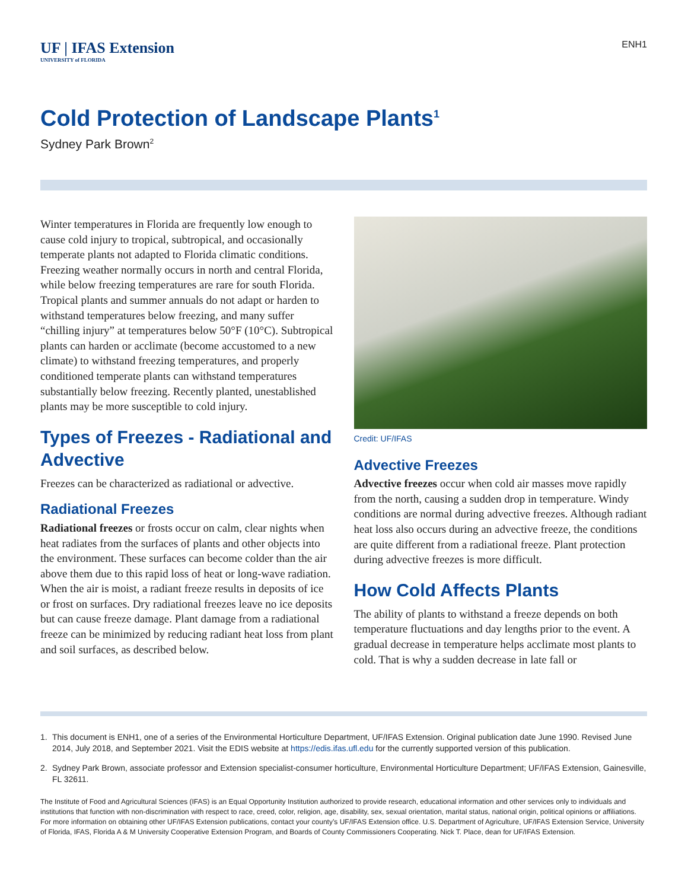UF | IFAS Extension
UNIVERSITY of FLORIDA
ENH1
Cold Protection of Landscape Plants<sup>1</sup>
Sydney Park Brown<sup>2</sup>
Winter temperatures in Florida are frequently low enough to cause cold injury to tropical, subtropical, and occasionally temperate plants not adapted to Florida climatic conditions. Freezing weather normally occurs in north and central Florida, while below freezing temperatures are rare for south Florida. Tropical plants and summer annuals do not adapt or harden to withstand temperatures below freezing, and many suffer “chilling injury” at temperatures below 50°F (10°C). Subtropical plants can harden or acclimate (become accustomed to a new climate) to withstand freezing temperatures, and properly conditioned temperate plants can withstand temperatures substantially below freezing. Recently planted, unestablished plants may be more susceptible to cold injury.
Types of Freezes - Radiational and Advective
Freezes can be characterized as radiational or advective.
Radiational Freezes
Radiational freezes or frosts occur on calm, clear nights when heat radiates from the surfaces of plants and other objects into the environment. These surfaces can become colder than the air above them due to this rapid loss of heat or long-wave radiation. When the air is moist, a radiant freeze results in deposits of ice or frost on surfaces. Dry radiational freezes leave no ice deposits but can cause freeze damage. Plant damage from a radiational freeze can be minimized by reducing radiant heat loss from plant and soil surfaces, as described below.
Credit: UF/IFAS
Advective Freezes
Advective freezes occur when cold air masses move rapidly from the north, causing a sudden drop in temperature. Windy conditions are normal during advective freezes. Although radiant heat loss also occurs during an advective freeze, the conditions are quite different from a radiational freeze. Plant protection during advective freezes is more difficult.
How Cold Affects Plants
The ability of plants to withstand a freeze depends on both temperature fluctuations and day lengths prior to the event. A gradual decrease in temperature helps acclimate most plants to cold. That is why a sudden decrease in late fall or
1. This document is ENH1, one of a series of the Environmental Horticulture Department, UF/IFAS Extension. Original publication date June 1990. Revised June 2014, July 2018, and September 2021. Visit the EDIS website at https://edis.ifas.ufl.edu for the currently supported version of this publication.
2. Sydney Park Brown, associate professor and Extension specialist-consumer horticulture, Environmental Horticulture Department; UF/IFAS Extension, Gainesville, FL 32611.
The Institute of Food and Agricultural Sciences (IFAS) is an Equal Opportunity Institution authorized to provide research, educational information and other services only to individuals and institutions that function with non-discrimination with respect to race, creed, color, religion, age, disability, sex, sexual orientation, marital status, national origin, political opinions or affiliations. For more information on obtaining other UF/IFAS Extension publications, contact your county’s UF/IFAS Extension office. U.S. Department of Agriculture, UF/IFAS Extension Service, University of Florida, IFAS, Florida A & M University Cooperative Extension Program, and Boards of County Commissioners Cooperating. Nick T. Place, dean for UF/IFAS Extension.